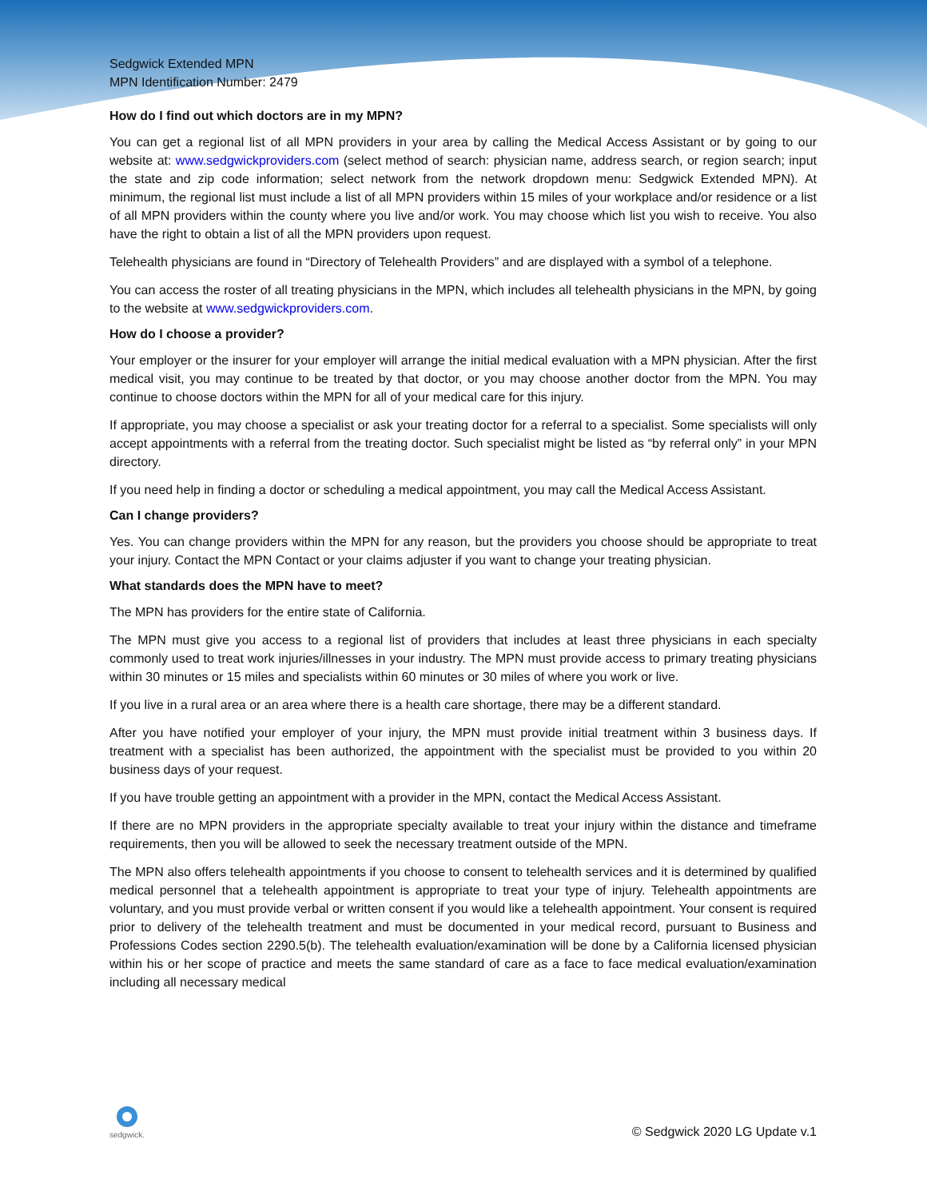Sedgwick Extended MPN
MPN Identification Number: 2479
How do I find out which doctors are in my MPN?
You can get a regional list of all MPN providers in your area by calling the Medical Access Assistant or by going to our website at: www.sedgwickproviders.com (select method of search: physician name, address search, or region search; input the state and zip code information; select network from the network dropdown menu: Sedgwick Extended MPN). At minimum, the regional list must include a list of all MPN providers within 15 miles of your workplace and/or residence or a list of all MPN providers within the county where you live and/or work. You may choose which list you wish to receive. You also have the right to obtain a list of all the MPN providers upon request.
Telehealth physicians are found in “Directory of Telehealth Providers” and are displayed with a symbol of a telephone.
You can access the roster of all treating physicians in the MPN, which includes all telehealth physicians in the MPN, by going to the website at www.sedgwickproviders.com.
How do I choose a provider?
Your employer or the insurer for your employer will arrange the initial medical evaluation with a MPN physician. After the first medical visit, you may continue to be treated by that doctor, or you may choose another doctor from the MPN. You may continue to choose doctors within the MPN for all of your medical care for this injury.
If appropriate, you may choose a specialist or ask your treating doctor for a referral to a specialist. Some specialists will only accept appointments with a referral from the treating doctor. Such specialist might be listed as “by referral only” in your MPN directory.
If you need help in finding a doctor or scheduling a medical appointment, you may call the Medical Access Assistant.
Can I change providers?
Yes. You can change providers within the MPN for any reason, but the providers you choose should be appropriate to treat your injury. Contact the MPN Contact or your claims adjuster if you want to change your treating physician.
What standards does the MPN have to meet?
The MPN has providers for the entire state of California.
The MPN must give you access to a regional list of providers that includes at least three physicians in each specialty commonly used to treat work injuries/illnesses in your industry. The MPN must provide access to primary treating physicians within 30 minutes or 15 miles and specialists within 60 minutes or 30 miles of where you work or live.
If you live in a rural area or an area where there is a health care shortage, there may be a different standard.
After you have notified your employer of your injury, the MPN must provide initial treatment within 3 business days. If treatment with a specialist has been authorized, the appointment with the specialist must be provided to you within 20 business days of your request.
If you have trouble getting an appointment with a provider in the MPN, contact the Medical Access Assistant.
If there are no MPN providers in the appropriate specialty available to treat your injury within the distance and timeframe requirements, then you will be allowed to seek the necessary treatment outside of the MPN.
The MPN also offers telehealth appointments if you choose to consent to telehealth services and it is determined by qualified medical personnel that a telehealth appointment is appropriate to treat your type of injury. Telehealth appointments are voluntary, and you must provide verbal or written consent if you would like a telehealth appointment. Your consent is required prior to delivery of the telehealth treatment and must be documented in your medical record, pursuant to Business and Professions Codes section 2290.5(b). The telehealth evaluation/examination will be done by a California licensed physician within his or her scope of practice and meets the same standard of care as a face to face medical evaluation/examination including all necessary medical
sedgwick.
© Sedgwick 2020 LG Update v.1